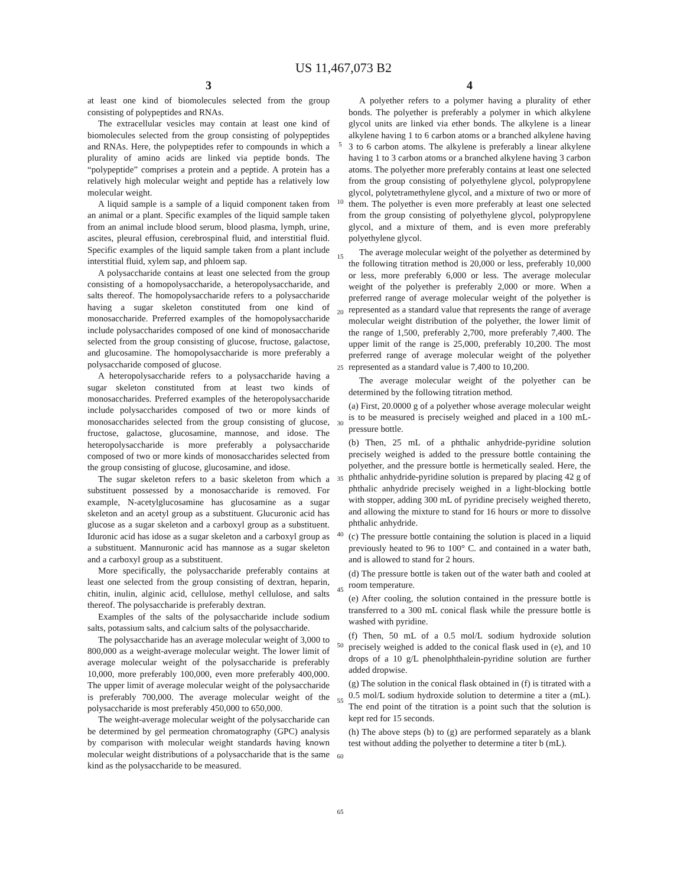US 11,467,073 B2
3
at least one kind of biomolecules selected from the group consisting of polypeptides and RNAs.
The extracellular vesicles may contain at least one kind of biomolecules selected from the group consisting of polypeptides and RNAs. Here, the polypeptides refer to compounds in which a plurality of amino acids are linked via peptide bonds. The “polypeptide” comprises a protein and a peptide. A protein has a relatively high molecular weight and peptide has a relatively low molecular weight.
A liquid sample is a sample of a liquid component taken from an animal or a plant. Specific examples of the liquid sample taken from an animal include blood serum, blood plasma, lymph, urine, ascites, pleural effusion, cerebrospinal fluid, and interstitial fluid. Specific examples of the liquid sample taken from a plant include interstitial fluid, xylem sap, and phloem sap.
A polysaccharide contains at least one selected from the group consisting of a homopolysaccharide, a heteropolysaccharide, and salts thereof. The homopolysaccharide refers to a polysaccharide having a sugar skeleton constituted from one kind of monosaccharide. Preferred examples of the homopolysaccharide include polysaccharides composed of one kind of monosaccharide selected from the group consisting of glucose, fructose, galactose, and glucosamine. The homopolysaccharide is more preferably a polysaccharide composed of glucose.
A heteropolysaccharide refers to a polysaccharide having a sugar skeleton constituted from at least two kinds of monosaccharides. Preferred examples of the heteropolysaccharide include polysaccharides composed of two or more kinds of monosaccharides selected from the group consisting of glucose, fructose, galactose, glucosamine, mannose, and idose. The heteropolysaccharide is more preferably a polysaccharide composed of two or more kinds of monosaccharides selected from the group consisting of glucose, glucosamine, and idose.
The sugar skeleton refers to a basic skeleton from which a substituent possessed by a monosaccharide is removed. For example, N-acetylglucosamine has glucosamine as a sugar skeleton and an acetyl group as a substituent. Glucuronic acid has glucose as a sugar skeleton and a carboxyl group as a substituent. Iduronic acid has idose as a sugar skeleton and a carboxyl group as a substituent. Mannuronic acid has mannose as a sugar skeleton and a carboxyl group as a substituent.
More specifically, the polysaccharide preferably contains at least one selected from the group consisting of dextran, heparin, chitin, inulin, alginic acid, cellulose, methyl cellulose, and salts thereof. The polysaccharide is preferably dextran.
Examples of the salts of the polysaccharide include sodium salts, potassium salts, and calcium salts of the polysaccharide.
The polysaccharide has an average molecular weight of 3,000 to 800,000 as a weight-average molecular weight. The lower limit of average molecular weight of the polysaccharide is preferably 10,000, more preferably 100,000, even more preferably 400,000. The upper limit of average molecular weight of the polysaccharide is preferably 700,000. The average molecular weight of the polysaccharide is most preferably 450,000 to 650,000.
The weight-average molecular weight of the polysaccharide can be determined by gel permeation chromatography (GPC) analysis by comparison with molecular weight standards having known molecular weight distributions of a polysaccharide that is the same kind as the polysaccharide to be measured.
4
A polyether refers to a polymer having a plurality of ether bonds. The polyether is preferably a polymer in which alkylene glycol units are linked via ether bonds. The alkylene is a linear alkylene having 1 to 6 carbon atoms or a branched alkylene having 3 to 6 carbon atoms. The alkylene is preferably a linear alkylene having 1 to 3 carbon atoms or a branched alkylene having 3 carbon atoms. The polyether more preferably contains at least one selected from the group consisting of polyethylene glycol, polypropylene glycol, polytetramethylene glycol, and a mixture of two or more of them. The polyether is even more preferably at least one selected from the group consisting of polyethylene glycol, polypropylene glycol, and a mixture of them, and is even more preferably polyethylene glycol.
The average molecular weight of the polyether as determined by the following titration method is 20,000 or less, preferably 10,000 or less, more preferably 6,000 or less. The average molecular weight of the polyether is preferably 2,000 or more. When a preferred range of average molecular weight of the polyether is represented as a standard value that represents the range of average molecular weight distribution of the polyether, the lower limit of the range of 1,500, preferably 2,700, more preferably 7,400. The upper limit of the range is 25,000, preferably 10,200. The most preferred range of average molecular weight of the polyether represented as a standard value is 7,400 to 10,200.
The average molecular weight of the polyether can be determined by the following titration method.
(a) First, 20.0000 g of a polyether whose average molecular weight is to be measured is precisely weighed and placed in a 100 mL-pressure bottle.
(b) Then, 25 mL of a phthalic anhydride-pyridine solution precisely weighed is added to the pressure bottle containing the polyether, and the pressure bottle is hermetically sealed. Here, the phthalic anhydride-pyridine solution is prepared by placing 42 g of phthalic anhydride precisely weighed in a light-blocking bottle with stopper, adding 300 mL of pyridine precisely weighed thereto, and allowing the mixture to stand for 16 hours or more to dissolve phthalic anhydride.
(c) The pressure bottle containing the solution is placed in a liquid previously heated to 96 to 100° C. and contained in a water bath, and is allowed to stand for 2 hours.
(d) The pressure bottle is taken out of the water bath and cooled at room temperature.
(e) After cooling, the solution contained in the pressure bottle is transferred to a 300 mL conical flask while the pressure bottle is washed with pyridine.
(f) Then, 50 mL of a 0.5 mol/L sodium hydroxide solution precisely weighed is added to the conical flask used in (e), and 10 drops of a 10 g/L phenolphthalein-pyridine solution are further added dropwise.
(g) The solution in the conical flask obtained in (f) is titrated with a 0.5 mol/L sodium hydroxide solution to determine a titer a (mL). The end point of the titration is a point such that the solution is kept red for 15 seconds.
(h) The above steps (b) to (g) are performed separately as a blank test without adding the polyether to determine a titer b (mL).
5
10
15
20
25
30
35
40
45
50
55
60
65